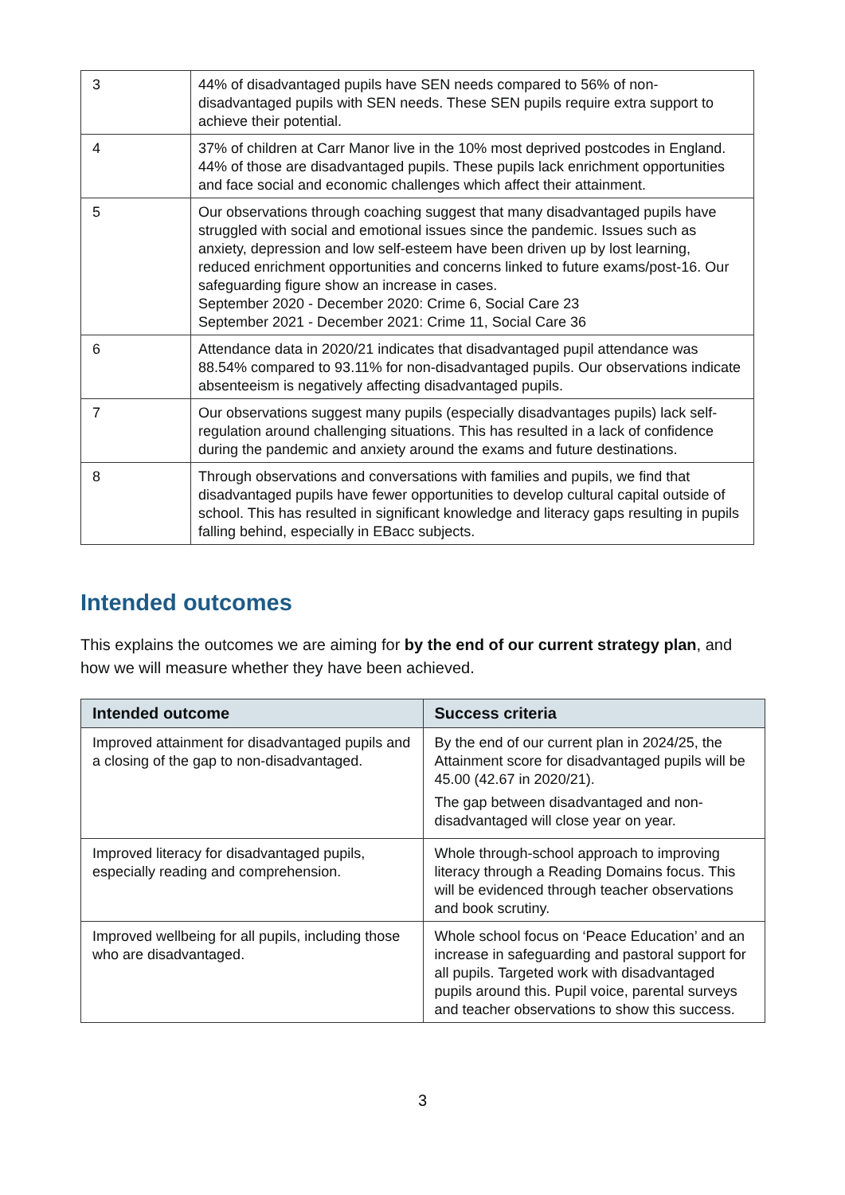| 3 | 44% of disadvantaged pupils have SEN needs compared to 56% of non-disadvantaged pupils with SEN needs. These SEN pupils require extra support to achieve their potential. |
| 4 | 37% of children at Carr Manor live in the 10% most deprived postcodes in England. 44% of those are disadvantaged pupils. These pupils lack enrichment opportunities and face social and economic challenges which affect their attainment. |
| 5 | Our observations through coaching suggest that many disadvantaged pupils have struggled with social and emotional issues since the pandemic. Issues such as anxiety, depression and low self-esteem have been driven up by lost learning, reduced enrichment opportunities and concerns linked to future exams/post-16. Our safeguarding figure show an increase in cases. September 2020 - December 2020: Crime 6, Social Care 23 September 2021 - December 2021: Crime 11, Social Care 36 |
| 6 | Attendance data in 2020/21 indicates that disadvantaged pupil attendance was 88.54% compared to 93.11% for non-disadvantaged pupils. Our observations indicate absenteeism is negatively affecting disadvantaged pupils. |
| 7 | Our observations suggest many pupils (especially disadvantages pupils) lack self-regulation around challenging situations. This has resulted in a lack of confidence during the pandemic and anxiety around the exams and future destinations. |
| 8 | Through observations and conversations with families and pupils, we find that disadvantaged pupils have fewer opportunities to develop cultural capital outside of school. This has resulted in significant knowledge and literacy gaps resulting in pupils falling behind, especially in EBacc subjects. |
Intended outcomes
This explains the outcomes we are aiming for by the end of our current strategy plan, and how we will measure whether they have been achieved.
| Intended outcome | Success criteria |
| --- | --- |
| Improved attainment for disadvantaged pupils and a closing of the gap to non-disadvantaged. | By the end of our current plan in 2024/25, the Attainment score for disadvantaged pupils will be 45.00 (42.67 in 2020/21). The gap between disadvantaged and non-disadvantaged will close year on year. |
| Improved literacy for disadvantaged pupils, especially reading and comprehension. | Whole through-school approach to improving literacy through a Reading Domains focus. This will be evidenced through teacher observations and book scrutiny. |
| Improved wellbeing for all pupils, including those who are disadvantaged. | Whole school focus on ‘Peace Education’ and an increase in safeguarding and pastoral support for all pupils. Targeted work with disadvantaged pupils around this. Pupil voice, parental surveys and teacher observations to show this success. |
3